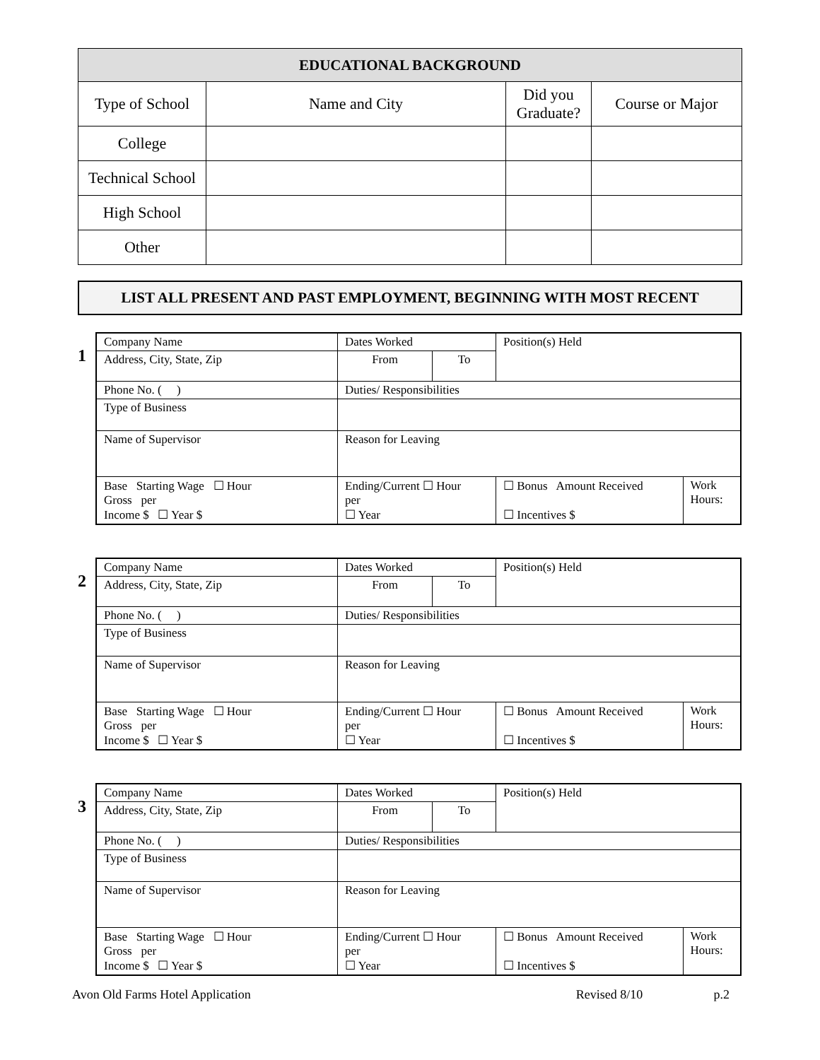| EDUCATIONAL BACKGROUND | | | |
| --- | --- | --- | --- |
| Type of School | Name and City | Did you Graduate? | Course or Major |
| College | | | |
| Technical School | | | |
| High School | | | |
| Other | | | |
LIST ALL PRESENT AND PAST EMPLOYMENT, BEGINNING WITH MOST RECENT
1
| Company Name | Dates Worked | | Position(s) Held | |
| Address, City, State, Zip | From | To | | |
| Phone No. ( ) | Duties/ Responsibilities | | | |
| Type of Business | | | | |
| Name of Supervisor | Reason for Leaving | | | |
| Base Starting Wage ☐ Hour Gross per Income $ ☐ Year $ | Ending/Current ☐ Hour per ☐ Year | | ☐ Bonus Amount Received ☐ Incentives $ | Work Hours: |
2
| Company Name | Dates Worked | | Position(s) Held | |
| Address, City, State, Zip | From | To | | |
| Phone No. ( ) | Duties/ Responsibilities | | | |
| Type of Business | | | | |
| Name of Supervisor | Reason for Leaving | | | |
| Base Starting Wage ☐ Hour Gross per Income $ ☐ Year $ | Ending/Current ☐ Hour per ☐ Year | | ☐ Bonus Amount Received ☐ Incentives $ | Work Hours: |
3
| Company Name | Dates Worked | | Position(s) Held | |
| Address, City, State, Zip | From | To | | |
| Phone No. ( ) | Duties/ Responsibilities | | | |
| Type of Business | | | | |
| Name of Supervisor | Reason for Leaving | | | |
| Base Starting Wage ☐ Hour Gross per Income $ ☐ Year $ | Ending/Current ☐ Hour per ☐ Year | | ☐ Bonus Amount Received ☐ Incentives $ | Work Hours: |
Avon Old Farms Hotel Application Revised 8/10 p.2